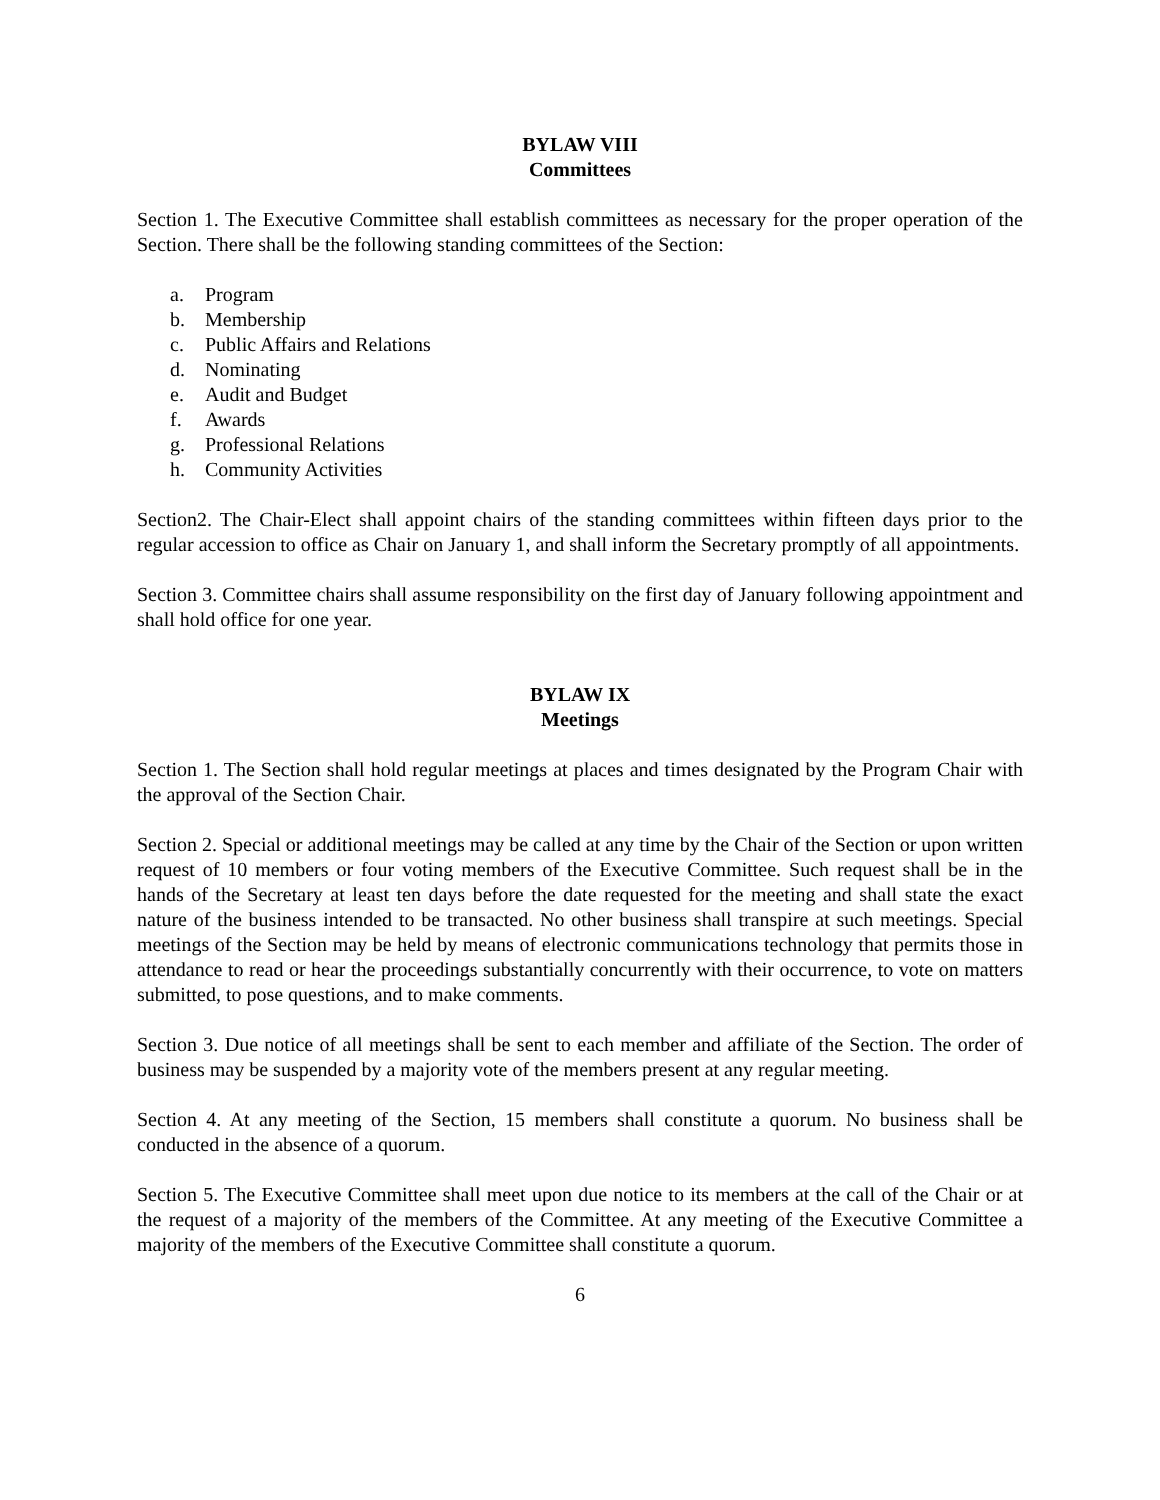BYLAW VIII
Committees
Section 1. The Executive Committee shall establish committees as necessary for the proper operation of the Section. There shall be the following standing committees of the Section:
a. Program
b. Membership
c. Public Affairs and Relations
d. Nominating
e. Audit and Budget
f. Awards
g. Professional Relations
h. Community Activities
Section2. The Chair-Elect shall appoint chairs of the standing committees within fifteen days prior to the regular accession to office as Chair on January 1, and shall inform the Secretary promptly of all appointments.
Section 3. Committee chairs shall assume responsibility on the first day of January following appointment and shall hold office for one year.
BYLAW IX
Meetings
Section 1. The Section shall hold regular meetings at places and times designated by the Program Chair with the approval of the Section Chair.
Section 2. Special or additional meetings may be called at any time by the Chair of the Section or upon written request of 10 members or four voting members of the Executive Committee. Such request shall be in the hands of the Secretary at least ten days before the date requested for the meeting and shall state the exact nature of the business intended to be transacted. No other business shall transpire at such meetings. Special meetings of the Section may be held by means of electronic communications technology that permits those in attendance to read or hear the proceedings substantially concurrently with their occurrence, to vote on matters submitted, to pose questions, and to make comments.
Section 3. Due notice of all meetings shall be sent to each member and affiliate of the Section. The order of business may be suspended by a majority vote of the members present at any regular meeting.
Section 4. At any meeting of the Section, 15 members shall constitute a quorum. No business shall be conducted in the absence of a quorum.
Section 5. The Executive Committee shall meet upon due notice to its members at the call of the Chair or at the request of a majority of the members of the Committee. At any meeting of the Executive Committee a majority of the members of the Executive Committee shall constitute a quorum.
6